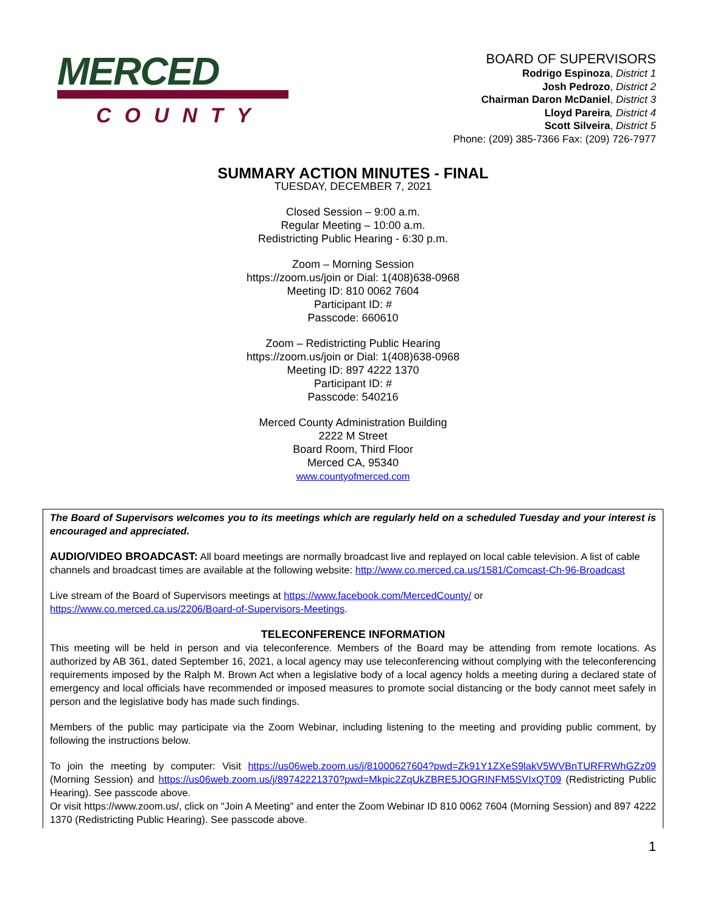MERCED
COUNTY
BOARD OF SUPERVISORS
Rodrigo Espinoza, District 1
Josh Pedrozo, District 2
Chairman Daron McDaniel, District 3
Lloyd Pareira, District 4
Scott Silveira, District 5
Phone: (209) 385-7366 Fax: (209) 726-7977
SUMMARY ACTION MINUTES - FINAL
TUESDAY, DECEMBER 7, 2021
Closed Session – 9:00 a.m.
Regular Meeting – 10:00 a.m.
Redistricting Public Hearing - 6:30 p.m.
Zoom – Morning Session
https://zoom.us/join or Dial: 1(408)638-0968
Meeting ID: 810 0062 7604
Participant ID: #
Passcode: 660610
Zoom – Redistricting Public Hearing
https://zoom.us/join or Dial: 1(408)638-0968
Meeting ID: 897 4222 1370
Participant ID: #
Passcode: 540216
Merced County Administration Building
2222 M Street
Board Room, Third Floor
Merced CA, 95340
www.countyofmerced.com
The Board of Supervisors welcomes you to its meetings which are regularly held on a scheduled Tuesday and your interest is encouraged and appreciated.
AUDIO/VIDEO BROADCAST: All board meetings are normally broadcast live and replayed on local cable television. A list of cable channels and broadcast times are available at the following website: http://www.co.merced.ca.us/1581/Comcast-Ch-96-Broadcast
Live stream of the Board of Supervisors meetings at https://www.facebook.com/MercedCounty/ or https://www.co.merced.ca.us/2206/Board-of-Supervisors-Meetings.
TELECONFERENCE INFORMATION
This meeting will be held in person and via teleconference. Members of the Board may be attending from remote locations. As authorized by AB 361, dated September 16, 2021, a local agency may use teleconferencing without complying with the teleconferencing requirements imposed by the Ralph M. Brown Act when a legislative body of a local agency holds a meeting during a declared state of emergency and local officials have recommended or imposed measures to promote social distancing or the body cannot meet safely in person and the legislative body has made such findings.
Members of the public may participate via the Zoom Webinar, including listening to the meeting and providing public comment, by following the instructions below.
To join the meeting by computer: Visit https://us06web.zoom.us/j/81000627604?pwd=Zk91Y1ZXeS9lakV5WVBnTURFRWhGZz09 (Morning Session) and https://us06web.zoom.us/j/89742221370?pwd=Mkpic2ZqUkZBRE5JOGRINFM5SVIxQT09 (Redistricting Public Hearing). See passcode above.
Or visit https://www.zoom.us/, click on "Join A Meeting" and enter the Zoom Webinar ID 810 0062 7604 (Morning Session) and 897 4222 1370 (Redistricting Public Hearing). See passcode above.
1